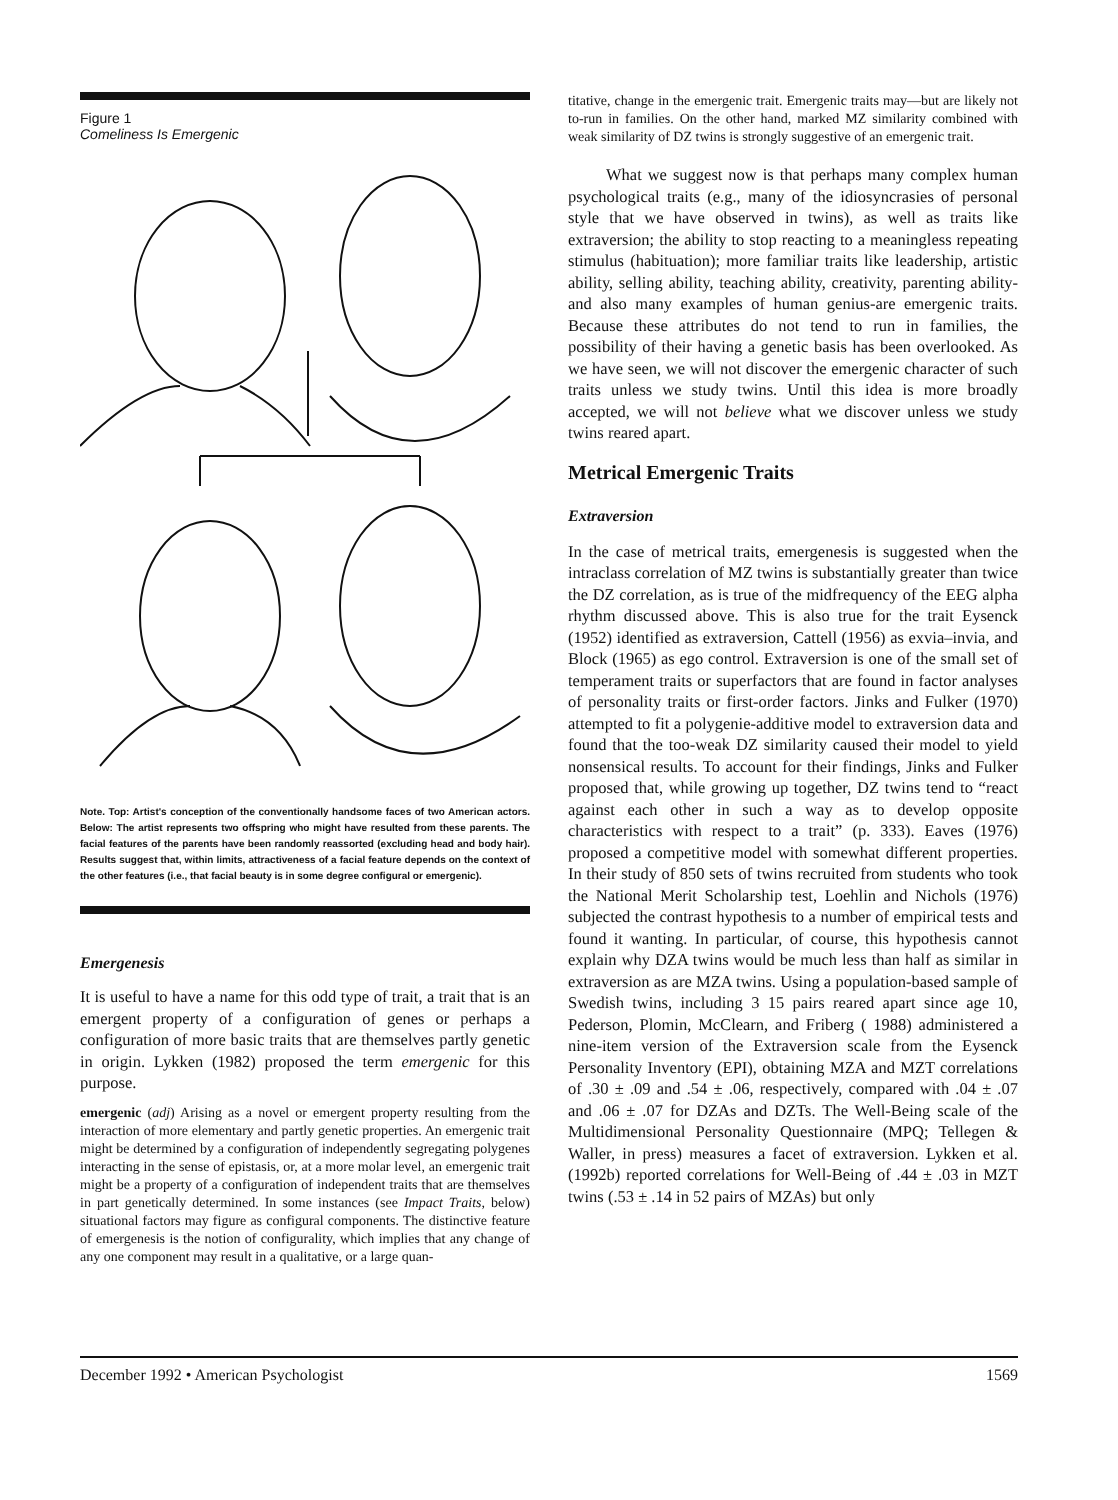Figure 1
Comeliness Is Emergenic
Note. Top: Artist's conception of the conventionally handsome faces of two American actors. Below: The artist represents two offspring who might have resulted from these parents. The facial features of the parents have been randomly reassorted (excluding head and body hair). Results suggest that, within limits, attractiveness of a facial feature depends on the context of the other features (i.e., that facial beauty is in some degree configural or emergenic).
Emergenesis
It is useful to have a name for this odd type of trait, a trait that is an emergent property of a configuration of genes or perhaps a configuration of more basic traits that are themselves partly genetic in origin. Lykken (1982) proposed the term emergenic for this purpose.
emergenic (adj) Arising as a novel or emergent property resulting from the interaction of more elementary and partly genetic properties. An emergenic trait might be determined by a configuration of independently segregating polygenes interacting in the sense of epistasis, or, at a more molar level, an emergenic trait might be a property of a configuration of independent traits that are themselves in part genetically determined. In some instances (see Impact Traits, below) situational factors may figure as configural components. The distinctive feature of emergenesis is the notion of configurality, which implies that any change of any one component may result in a qualitative, or a large quan-
titative, change in the emergenic trait. Emergenic traits may—but are likely not to-run in families. On the other hand, marked MZ similarity combined with weak similarity of DZ twins is strongly suggestive of an emergenic trait.
What we suggest now is that perhaps many complex human psychological traits (e.g., many of the idiosyncrasies of personal style that we have observed in twins), as well as traits like extraversion; the ability to stop reacting to a meaningless repeating stimulus (habituation); more familiar traits like leadership, artistic ability, selling ability, teaching ability, creativity, parenting ability-and also many examples of human genius-are emergenic traits. Because these attributes do not tend to run in families, the possibility of their having a genetic basis has been overlooked. As we have seen, we will not discover the emergenic character of such traits unless we study twins. Until this idea is more broadly accepted, we will not believe what we discover unless we study twins reared apart.
Metrical Emergenic Traits
Extraversion
In the case of metrical traits, emergenesis is suggested when the intraclass correlation of MZ twins is substantially greater than twice the DZ correlation, as is true of the midfrequency of the EEG alpha rhythm discussed above. This is also true for the trait Eysenck (1952) identified as extraversion, Cattell (1956) as exvia–invia, and Block (1965) as ego control. Extraversion is one of the small set of temperament traits or superfactors that are found in factor analyses of personality traits or first-order factors. Jinks and Fulker (1970) attempted to fit a polygenie-additive model to extraversion data and found that the too-weak DZ similarity caused their model to yield nonsensical results. To account for their findings, Jinks and Fulker proposed that, while growing up together, DZ twins tend to “react against each other in such a way as to develop opposite characteristics with respect to a trait” (p. 333). Eaves (1976) proposed a competitive model with somewhat different properties. In their study of 850 sets of twins recruited from students who took the National Merit Scholarship test, Loehlin and Nichols (1976) subjected the contrast hypothesis to a number of empirical tests and found it wanting. In particular, of course, this hypothesis cannot explain why DZA twins would be much less than half as similar in extraversion as are MZA twins. Using a population-based sample of Swedish twins, including 3 15 pairs reared apart since age 10, Pederson, Plomin, McClearn, and Friberg ( 1988) administered a nine-item version of the Extraversion scale from the Eysenck Personality Inventory (EPI), obtaining MZA and MZT correlations of .30 ± .09 and .54 ± .06, respectively, compared with .04 ± .07 and .06 ± .07 for DZAs and DZTs. The Well-Being scale of the Multidimensional Personality Questionnaire (MPQ; Tellegen & Waller, in press) measures a facet of extraversion. Lykken et al. (1992b) reported correlations for Well-Being of .44 ± .03 in MZT twins (.53 ± .14 in 52 pairs of MZAs) but only
December 1992 • American Psychologist 1569